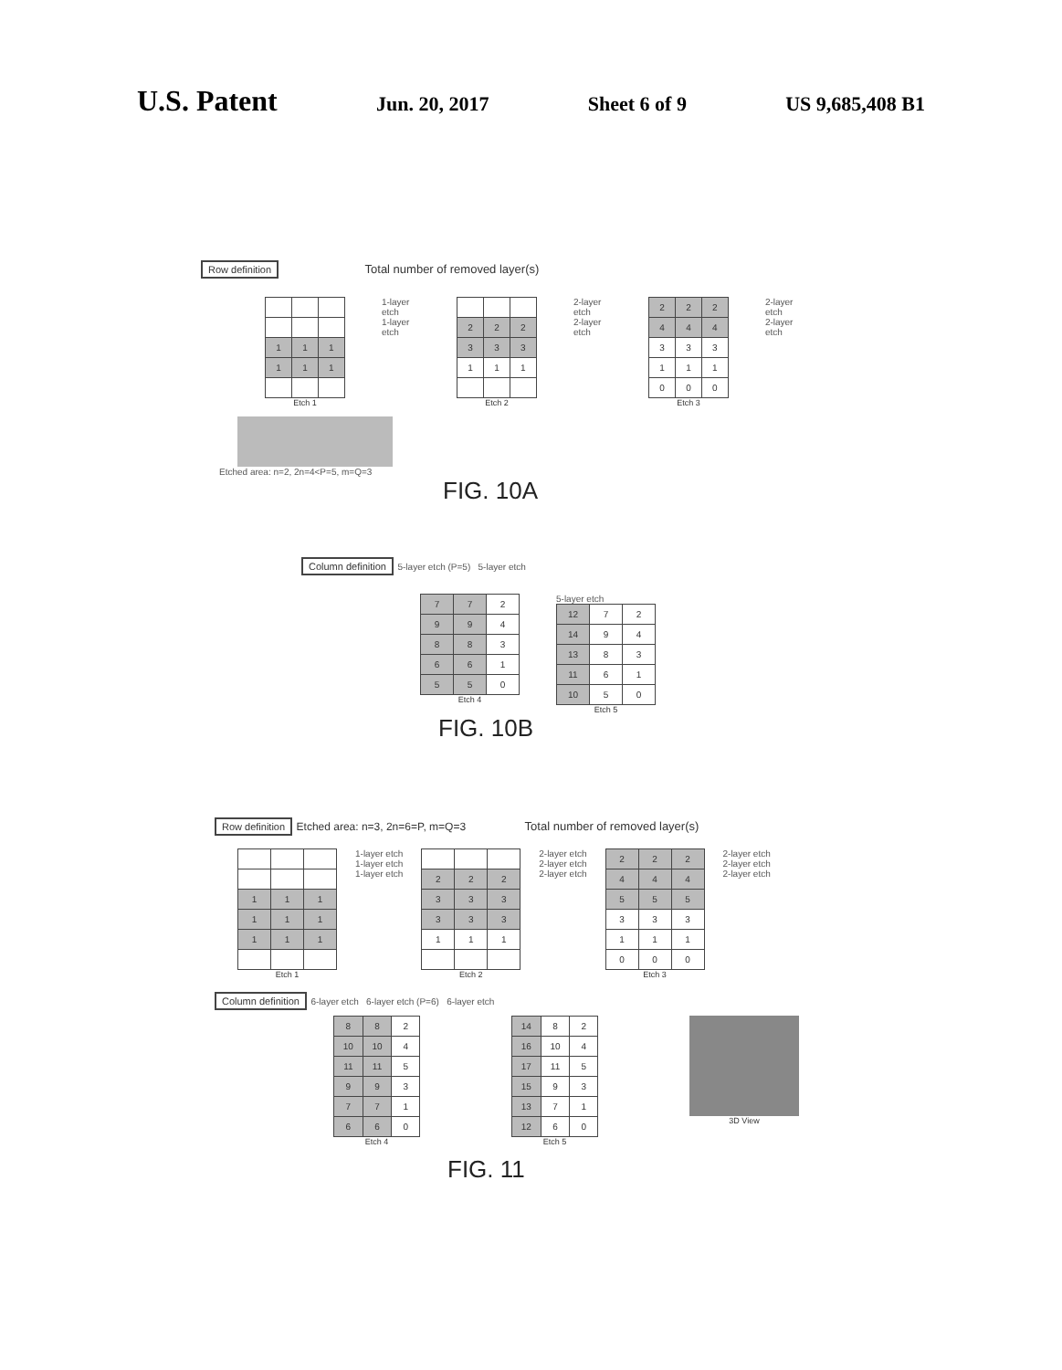U.S. Patent
Jun. 20, 2017 Sheet 6 of 9 US 9,685,408 B1
Row definition
Total number of removed layer(s)
| 1 | 1 | 1 |
| 1 | 1 | 1 |
Etch 1
1-layer etch
1-layer etch
| 2 | 2 | 2 |
| 3 | 3 | 3 |
| 1 | 1 | 1 |
Etch 2
2-layer etch
2-layer etch
| 2 | 2 | 2 |
| 4 | 4 | 4 |
| 3 | 3 | 3 |
| 1 | 1 | 1 |
| 0 | 0 | 0 |
Etch 3
2-layer etch
2-layer etch
Etched area: n=2, 2n=4<P=5, m=Q=3
FIG. 10A
Column definition
5-layer etch (P=5) 5-layer etch
| 7 | 7 | 2 |
| 9 | 9 | 4 |
| 8 | 8 | 3 |
| 6 | 6 | 1 |
| 5 | 5 | 0 |
Etch 4
5-layer etch
| 12 | 7 | 2 |
| 14 | 9 | 4 |
| 13 | 8 | 3 |
| 11 | 6 | 1 |
| 10 | 5 | 0 |
Etch 5
FIG. 10B
Row definition
Etched area: n=3, 2n=6=P, m=Q=3 Total number of removed layer(s)
| 1 | 1 | 1 |
| 1 | 1 | 1 |
| 1 | 1 | 1 |
Etch 1
1-layer etch
1-layer etch
1-layer etch
| 2 | 2 | 2 |
| 3 | 3 | 3 |
| 3 | 3 | 3 |
| 1 | 1 | 1 |
Etch 2
2-layer etch
2-layer etch
2-layer etch
| 2 | 2 | 2 |
| 4 | 4 | 4 |
| 5 | 5 | 5 |
| 3 | 3 | 3 |
| 1 | 1 | 1 |
| 0 | 0 | 0 |
Etch 3
2-layer etch
2-layer etch
2-layer etch
Column definition
6-layer etch 6-layer etch (P=6) 6-layer etch
| 8 | 8 | 2 |
| 10 | 10 | 4 |
| 11 | 11 | 5 |
| 9 | 9 | 3 |
| 7 | 7 | 1 |
| 6 | 6 | 0 |
Etch 4
| 14 | 8 | 2 |
| 16 | 10 | 4 |
| 17 | 11 | 5 |
| 15 | 9 | 3 |
| 13 | 7 | 1 |
| 12 | 6 | 0 |
Etch 5
3D View
FIG. 11